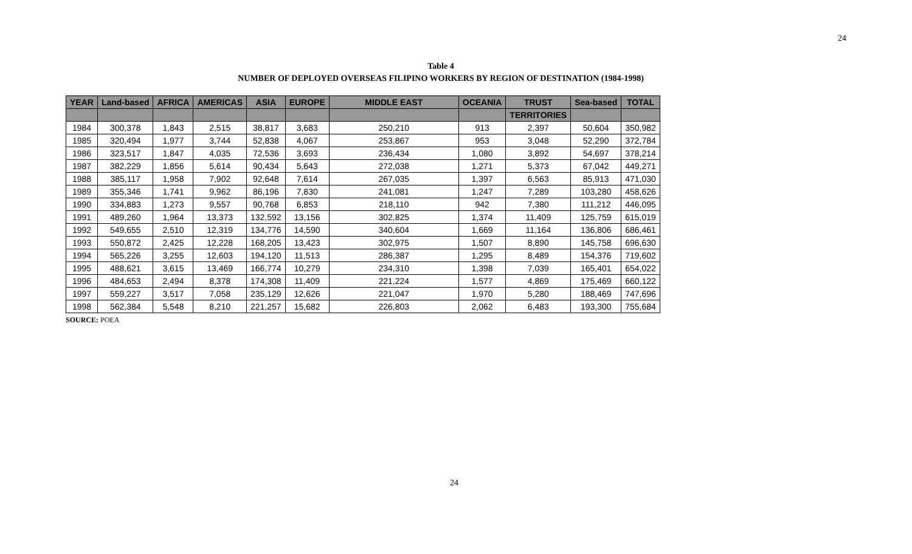24
Table 4
NUMBER OF DEPLOYED OVERSEAS FILIPINO WORKERS BY REGION OF DESTINATION (1984-1998)
| YEAR | Land-based | AFRICA | AMERICAS | ASIA | EUROPE | MIDDLE EAST | OCEANIA | TRUST | Sea-based | TOTAL |
| --- | --- | --- | --- | --- | --- | --- | --- | --- | --- | --- |
| | | | | | | | | TERRITORIES | | |
| 1984 | 300,378 | 1,843 | 2,515 | 38,817 | 3,683 | 250,210 | 913 | 2,397 | 50,604 | 350,982 |
| 1985 | 320,494 | 1,977 | 3,744 | 52,838 | 4,067 | 253,867 | 953 | 3,048 | 52,290 | 372,784 |
| 1986 | 323,517 | 1,847 | 4,035 | 72,536 | 3,693 | 236,434 | 1,080 | 3,892 | 54,697 | 378,214 |
| 1987 | 382,229 | 1,856 | 5,614 | 90,434 | 5,643 | 272,038 | 1,271 | 5,373 | 67,042 | 449,271 |
| 1988 | 385,117 | 1,958 | 7,902 | 92,648 | 7,614 | 267,035 | 1,397 | 6,563 | 85,913 | 471,030 |
| 1989 | 355,346 | 1,741 | 9,962 | 86,196 | 7,830 | 241,081 | 1,247 | 7,289 | 103,280 | 458,626 |
| 1990 | 334,883 | 1,273 | 9,557 | 90,768 | 6,853 | 218,110 | 942 | 7,380 | 111,212 | 446,095 |
| 1991 | 489,260 | 1,964 | 13,373 | 132,592 | 13,156 | 302,825 | 1,374 | 11,409 | 125,759 | 615,019 |
| 1992 | 549,655 | 2,510 | 12,319 | 134,776 | 14,590 | 340,604 | 1,669 | 11,164 | 136,806 | 686,461 |
| 1993 | 550,872 | 2,425 | 12,228 | 168,205 | 13,423 | 302,975 | 1,507 | 8,890 | 145,758 | 696,630 |
| 1994 | 565,226 | 3,255 | 12,603 | 194,120 | 11,513 | 286,387 | 1,295 | 8,489 | 154,376 | 719,602 |
| 1995 | 488,621 | 3,615 | 13,469 | 166,774 | 10,279 | 234,310 | 1,398 | 7,039 | 165,401 | 654,022 |
| 1996 | 484,653 | 2,494 | 8,378 | 174,308 | 11,409 | 221,224 | 1,577 | 4,869 | 175,469 | 660,122 |
| 1997 | 559,227 | 3,517 | 7,058 | 235,129 | 12,626 | 221,047 | 1,970 | 5,280 | 188,469 | 747,696 |
| 1998 | 562,384 | 5,548 | 8,210 | 221,257 | 15,682 | 226,803 | 2,062 | 6,483 | 193,300 | 755,684 |
SOURCE: POEA
24